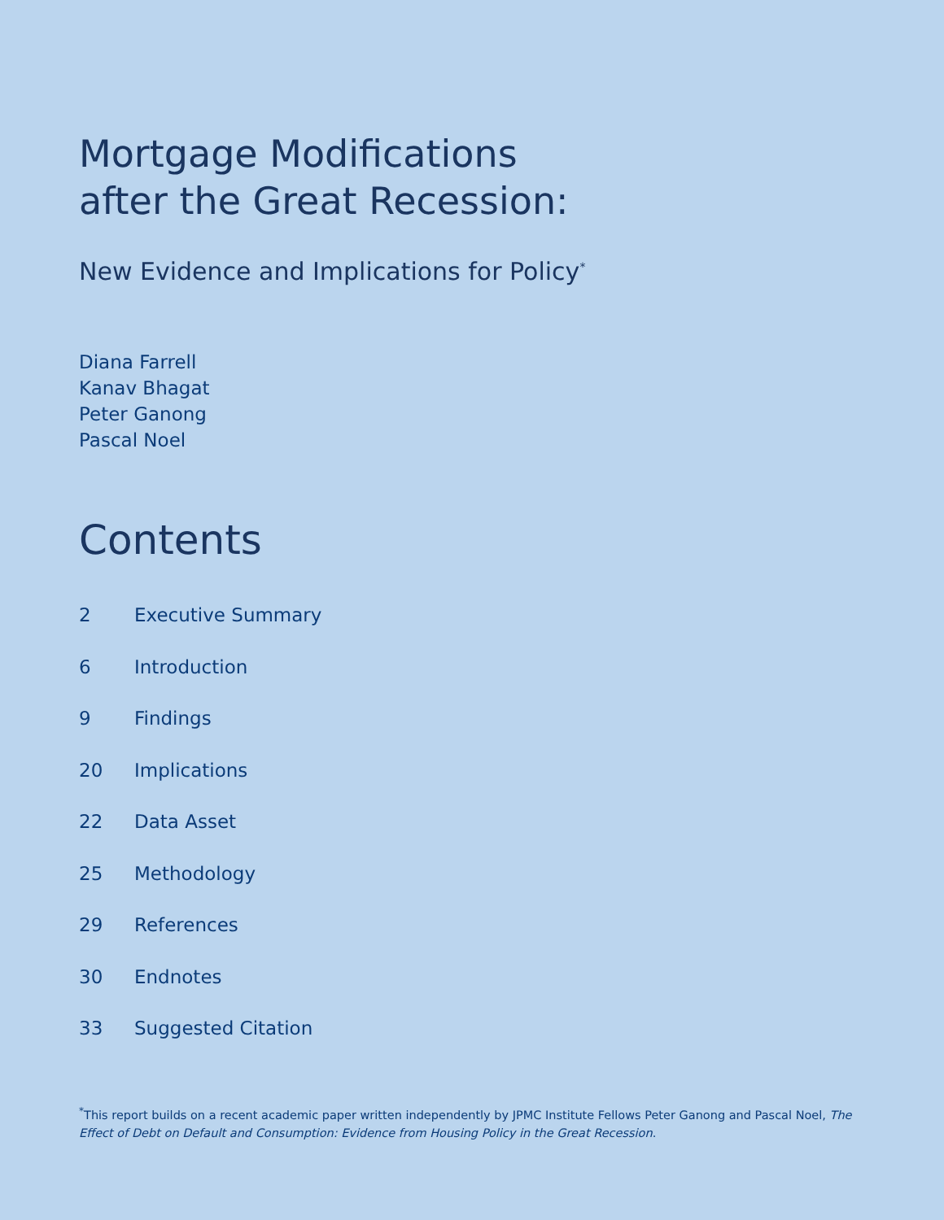Mortgage Modifications
after the Great Recession:
New Evidence and Implications for Policy<sup>*</sup>
Diana Farrell
Kanav Bhagat
Peter Ganong
Pascal Noel
Contents
2 Executive Summary
6 Introduction
9 Findings
20 Implications
22 Data Asset
25 Methodology
29 References
30 Endnotes
33 Suggested Citation
<sup>*</sup> This report builds on a recent academic paper written independently by JPMC Institute Fellows Peter Ganong and Pascal Noel, The Effect of Debt on Default and Consumption: Evidence from Housing Policy in the Great Recession.